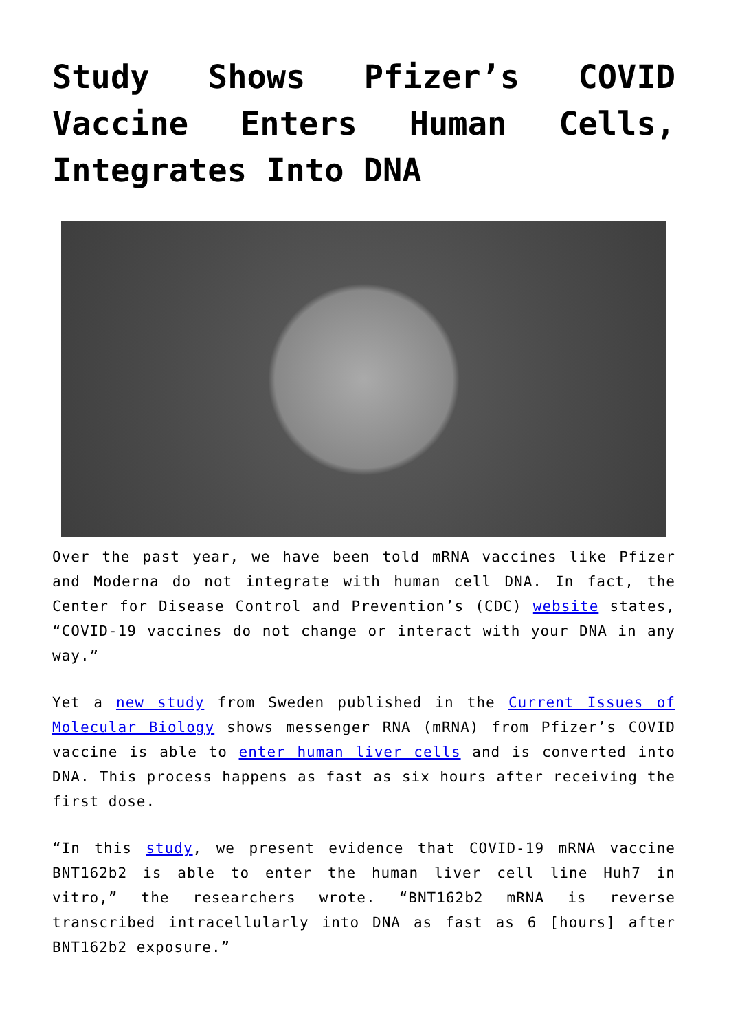Study Shows Pfizer’s COVID Vaccine Enters Human Cells, Integrates Into DNA
Over the past year, we have been told mRNA vaccines like Pfizer and Moderna do not integrate with human cell DNA. In fact, the Center for Disease Control and Prevention’s (CDC) website states, “COVID-19 vaccines do not change or interact with your DNA in any way.”
Yet a new study from Sweden published in the Current Issues of Molecular Biology shows messenger RNA (mRNA) from Pfizer’s COVID vaccine is able to enter human liver cells and is converted into DNA. This process happens as fast as six hours after receiving the first dose.
“In this study, we present evidence that COVID-19 mRNA vaccine BNT162b2 is able to enter the human liver cell line Huh7 in vitro,” the researchers wrote. “BNT162b2 mRNA is reverse transcribed intracellularly into DNA as fast as 6 [hours] after BNT162b2 exposure.”